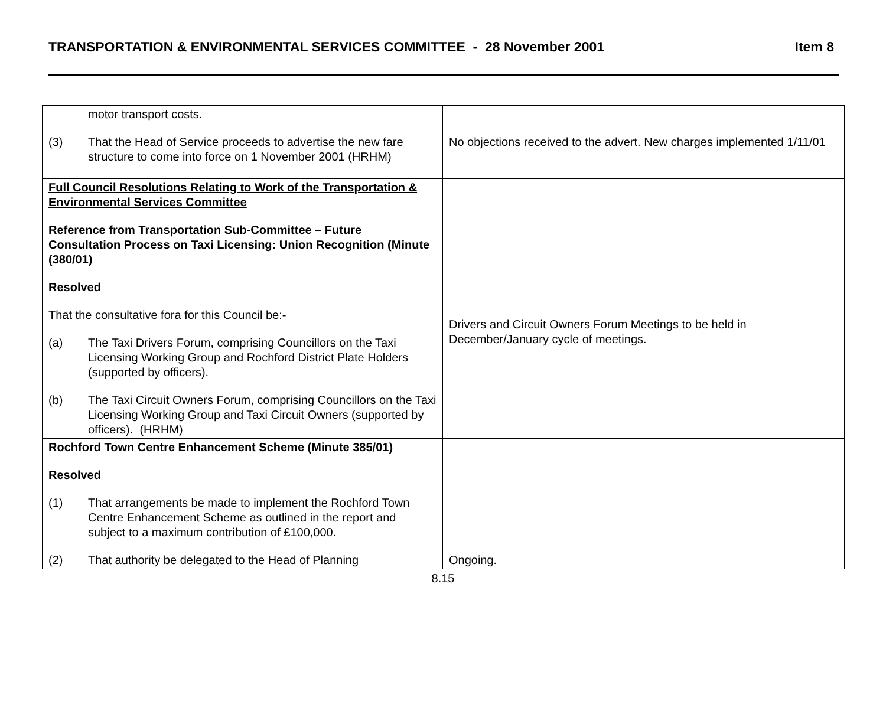TRANSPORTATION & ENVIRONMENTAL SERVICES COMMITTEE - 28 November 2001 Item 8
| motor transport costs. (3) That the Head of Service proceeds to advertise the new fare structure to come into force on 1 November 2001 (HRHM) | No objections received to the advert. New charges implemented 1/11/01 |
| Full Council Resolutions Relating to Work of the Transportation & Environmental Services Committee Reference from Transportation Sub-Committee – Future Consultation Process on Taxi Licensing: Union Recognition (Minute (380/01) Resolved That the consultative fora for this Council be:- (a) The Taxi Drivers Forum, comprising Councillors on the Taxi Licensing Working Group and Rochford District Plate Holders (supported by officers). (b) The Taxi Circuit Owners Forum, comprising Councillors on the Taxi Licensing Working Group and Taxi Circuit Owners (supported by officers). (HRHM) | Drivers and Circuit Owners Forum Meetings to be held in December/January cycle of meetings. |
| Rochford Town Centre Enhancement Scheme (Minute 385/01) Resolved (1) That arrangements be made to implement the Rochford Town Centre Enhancement Scheme as outlined in the report and subject to a maximum contribution of £100,000. (2) That authority be delegated to the Head of Planning | Ongoing. |
8.15